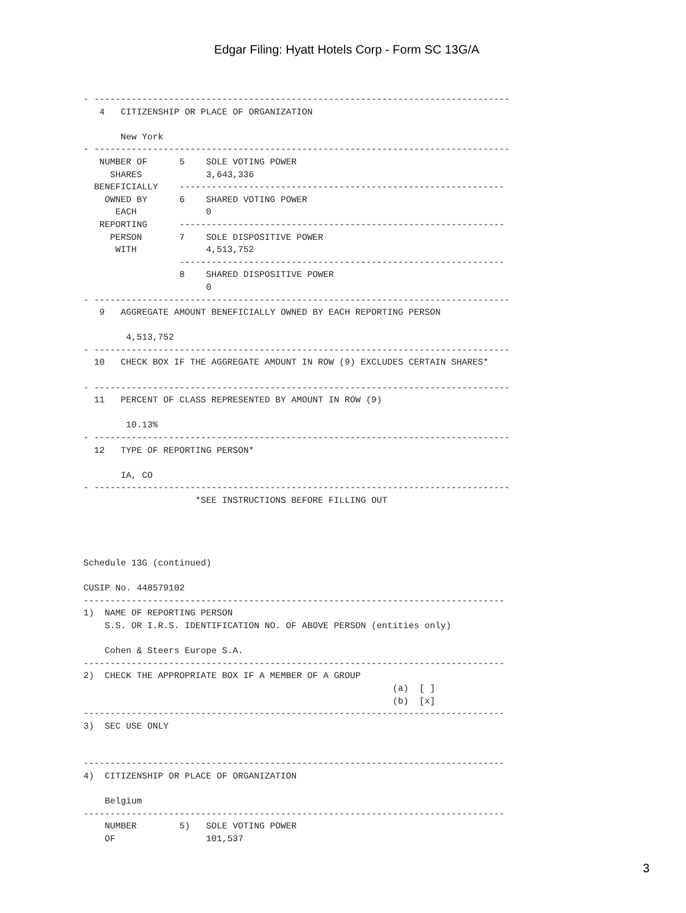Edgar Filing: Hyatt Hotels Corp - Form SC 13G/A
- ------------------------------------------------------------------------------
   4   CITIZENSHIP OR PLACE OF ORGANIZATION

       New York
- ------------------------------------------------------------------------------
   NUMBER OF      5    SOLE VOTING POWER
     SHARES            3,643,336
  BENEFICIALLY    -------------------------------------------------------------
    OWNED BY      6    SHARED VOTING POWER
      EACH             0
   REPORTING      -------------------------------------------------------------
     PERSON       7    SOLE DISPOSITIVE POWER
      WITH             4,513,752
                  -------------------------------------------------------------
                  8    SHARED DISPOSITIVE POWER
                       0
- ------------------------------------------------------------------------------
   9   AGGREGATE AMOUNT BENEFICIALLY OWNED BY EACH REPORTING PERSON

        4,513,752
- ------------------------------------------------------------------------------
  10   CHECK BOX IF THE AGGREGATE AMOUNT IN ROW (9) EXCLUDES CERTAIN SHARES*

- ------------------------------------------------------------------------------
  11   PERCENT OF CLASS REPRESENTED BY AMOUNT IN ROW (9)

        10.13%
- ------------------------------------------------------------------------------
  12   TYPE OF REPORTING PERSON*

       IA, CO
- ------------------------------------------------------------------------------
                     *SEE INSTRUCTIONS BEFORE FILLING OUT




Schedule 13G (continued)

CUSIP No. 448579102
-------------------------------------------------------------------------------
1)  NAME OF REPORTING PERSON
    S.S. OR I.R.S. IDENTIFICATION NO. OF ABOVE PERSON (entities only)

    Cohen & Steers Europe S.A.
-------------------------------------------------------------------------------
2)  CHECK THE APPROPRIATE BOX IF A MEMBER OF A GROUP
                                                          (a)  [ ]
                                                          (b)  [x]
-------------------------------------------------------------------------------
3)  SEC USE ONLY


-------------------------------------------------------------------------------
4)  CITIZENSHIP OR PLACE OF ORGANIZATION

    Belgium
-------------------------------------------------------------------------------
    NUMBER        5)   SOLE VOTING POWER
    OF                 101,537
3